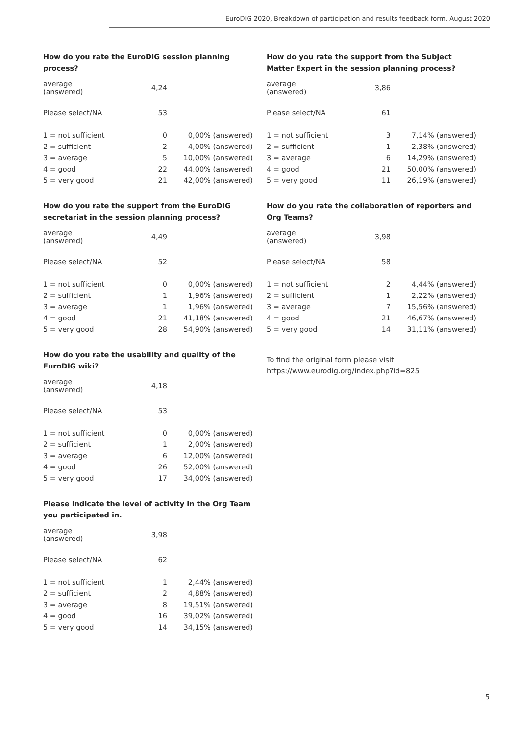EuroDIG 2020, Breakdown of participation and results feedback form, August 2020
How do you rate the EuroDIG session planning process?
| average (answered) | 4,24 | |
| Please select/NA | 53 | |
| 1 = not sufficient | 0 | 0,00% (answered) |
| 2 = sufficient | 2 | 4,00% (answered) |
| 3 = average | 5 | 10,00% (answered) |
| 4 = good | 22 | 44,00% (answered) |
| 5 = very good | 21 | 42,00% (answered) |
How do you rate the support from the EuroDIG secretariat in the session planning process?
| average (answered) | 4,49 | |
| Please select/NA | 52 | |
| 1 = not sufficient | 0 | 0,00% (answered) |
| 2 = sufficient | 1 | 1,96% (answered) |
| 3 = average | 1 | 1,96% (answered) |
| 4 = good | 21 | 41,18% (answered) |
| 5 = very good | 28 | 54,90% (answered) |
How do you rate the usability and quality of the EuroDIG wiki?
| average (answered) | 4,18 | |
| Please select/NA | 53 | |
| 1 = not sufficient | 0 | 0,00% (answered) |
| 2 = sufficient | 1 | 2,00% (answered) |
| 3 = average | 6 | 12,00% (answered) |
| 4 = good | 26 | 52,00% (answered) |
| 5 = very good | 17 | 34,00% (answered) |
Please indicate the level of activity in the Org Team you participated in.
| average (answered) | 3,98 | |
| Please select/NA | 62 | |
| 1 = not sufficient | 1 | 2,44% (answered) |
| 2 = sufficient | 2 | 4,88% (answered) |
| 3 = average | 8 | 19,51% (answered) |
| 4 = good | 16 | 39,02% (answered) |
| 5 = very good | 14 | 34,15% (answered) |
How do you rate the support from the Subject Matter Expert in the session planning process?
| average (answered) | 3,86 | |
| Please select/NA | 61 | |
| 1 = not sufficient | 3 | 7,14% (answered) |
| 2 = sufficient | 1 | 2,38% (answered) |
| 3 = average | 6 | 14,29% (answered) |
| 4 = good | 21 | 50,00% (answered) |
| 5 = very good | 11 | 26,19% (answered) |
How do you rate the collaboration of reporters and Org Teams?
| average (answered) | 3,98 | |
| Please select/NA | 58 | |
| 1 = not sufficient | 2 | 4,44% (answered) |
| 2 = sufficient | 1 | 2,22% (answered) |
| 3 = average | 7 | 15,56% (answered) |
| 4 = good | 21 | 46,67% (answered) |
| 5 = very good | 14 | 31,11% (answered) |
To find the original form please visit
https://www.eurodig.org/index.php?id=825
5